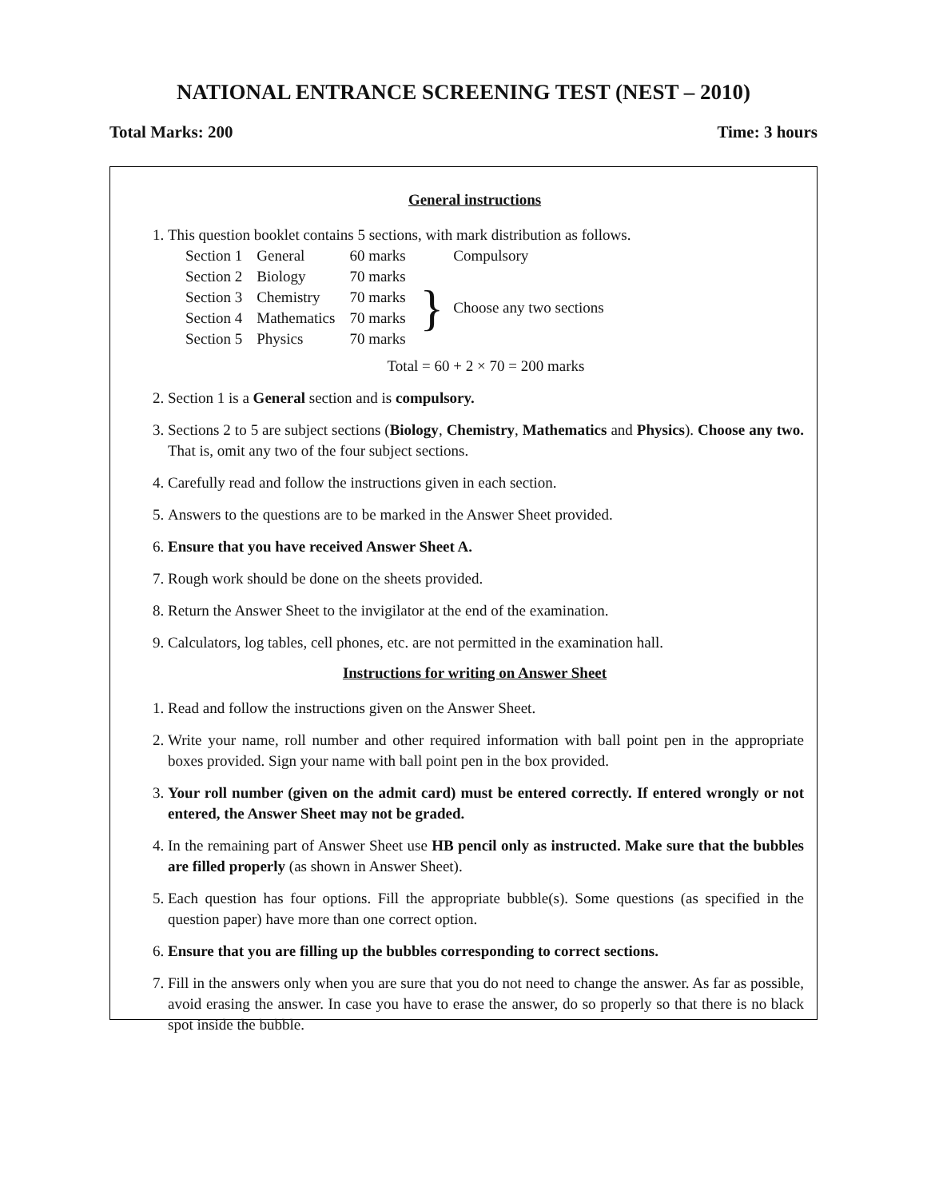NATIONAL ENTRANCE SCREENING TEST (NEST – 2010)
Total Marks: 200 Time: 3 hours
General instructions
1. This question booklet contains 5 sections, with mark distribution as follows.
| Section 1 | General | 60 marks | | Compulsory |
| Section 2 | Biology | 70 marks | } | Choose any two sections |
| Section 3 | Chemistry | 70 marks | | |
| Section 4 | Mathematics | 70 marks | | |
| Section 5 | Physics | 70 marks | | |
Total = 60 + 2 × 70 = 200 marks
2. Section 1 is a General section and is compulsory.
3. Sections 2 to 5 are subject sections (Biology, Chemistry, Mathematics and Physics). Choose any two. That is, omit any two of the four subject sections.
4. Carefully read and follow the instructions given in each section.
5. Answers to the questions are to be marked in the Answer Sheet provided.
6. Ensure that you have received Answer Sheet A.
7. Rough work should be done on the sheets provided.
8. Return the Answer Sheet to the invigilator at the end of the examination.
9. Calculators, log tables, cell phones, etc. are not permitted in the examination hall.
Instructions for writing on Answer Sheet
1. Read and follow the instructions given on the Answer Sheet.
2. Write your name, roll number and other required information with ball point pen in the appropriate boxes provided. Sign your name with ball point pen in the box provided.
3. Your roll number (given on the admit card) must be entered correctly. If entered wrongly or not entered, the Answer Sheet may not be graded.
4. In the remaining part of Answer Sheet use HB pencil only as instructed. Make sure that the bubbles are filled properly (as shown in Answer Sheet).
5. Each question has four options. Fill the appropriate bubble(s). Some questions (as specified in the question paper) have more than one correct option.
6. Ensure that you are filling up the bubbles corresponding to correct sections.
7. Fill in the answers only when you are sure that you do not need to change the answer. As far as possible, avoid erasing the answer. In case you have to erase the answer, do so properly so that there is no black spot inside the bubble.